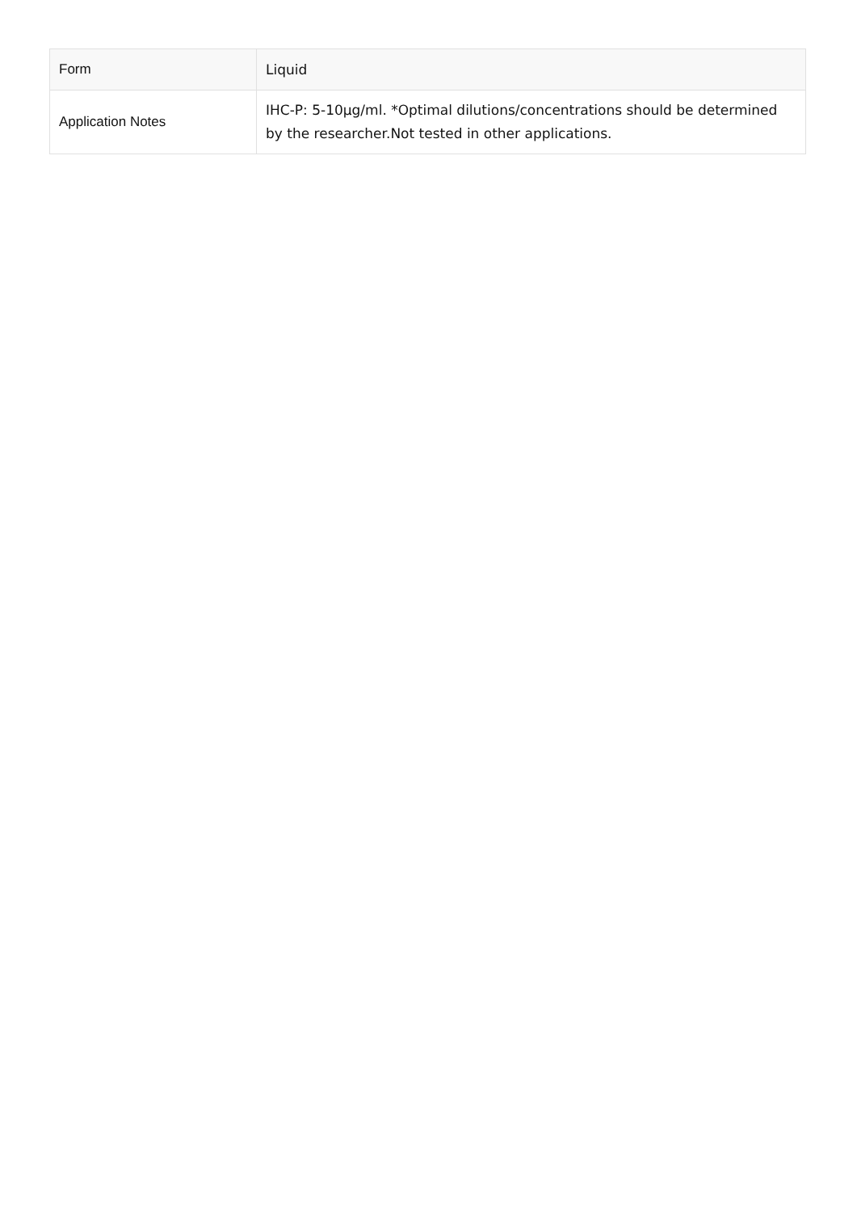| Form | Liquid |
| Application Notes | IHC-P: 5-10µg/ml. *Optimal dilutions/concentrations should be determined by the researcher.Not tested in other applications. |